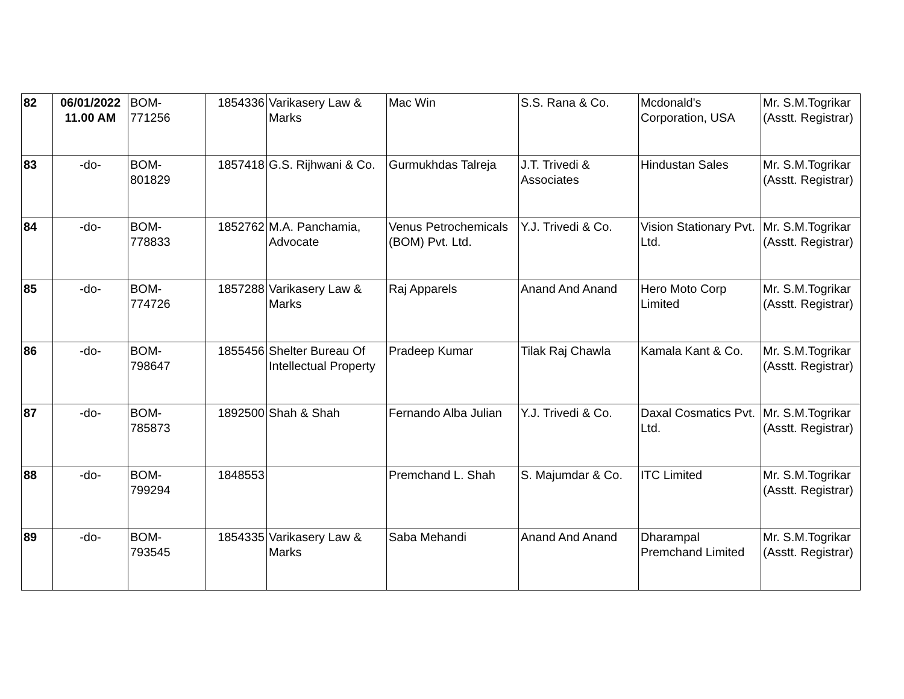| 82 | 06/01/2022 11.00 AM | BOM- 771256 | 1854336 | Varikasery Law & Marks | Mac Win | S.S. Rana & Co. | Mcdonald's Corporation, USA | Mr. S.M.Togrikar (Asstt. Registrar) |
| 83 | -do- | BOM- 801829 | 1857418 | G.S. Rijhwani & Co. | Gurmukhdas Talreja | J.T. Trivedi & Associates | Hindustan Sales | Mr. S.M.Togrikar (Asstt. Registrar) |
| 84 | -do- | BOM- 778833 | 1852762 | M.A. Panchamia, Advocate | Venus Petrochemicals (BOM) Pvt. Ltd. | Y.J. Trivedi & Co. | Vision Stationary Pvt. Ltd. | Mr. S.M.Togrikar (Asstt. Registrar) |
| 85 | -do- | BOM- 774726 | 1857288 | Varikasery Law & Marks | Raj Apparels | Anand And Anand | Hero Moto Corp Limited | Mr. S.M.Togrikar (Asstt. Registrar) |
| 86 | -do- | BOM- 798647 | 1855456 | Shelter Bureau Of Intellectual Property | Pradeep Kumar | Tilak Raj Chawla | Kamala Kant & Co. | Mr. S.M.Togrikar (Asstt. Registrar) |
| 87 | -do- | BOM- 785873 | 1892500 | Shah & Shah | Fernando Alba Julian | Y.J. Trivedi & Co. | Daxal Cosmatics Pvt. Ltd. | Mr. S.M.Togrikar (Asstt. Registrar) |
| 88 | -do- | BOM- 799294 | 1848553 | | Premchand L. Shah | S. Majumdar & Co. | ITC Limited | Mr. S.M.Togrikar (Asstt. Registrar) |
| 89 | -do- | BOM- 793545 | 1854335 | Varikasery Law & Marks | Saba Mehandi | Anand And Anand | Dharampal Premchand Limited | Mr. S.M.Togrikar (Asstt. Registrar) |